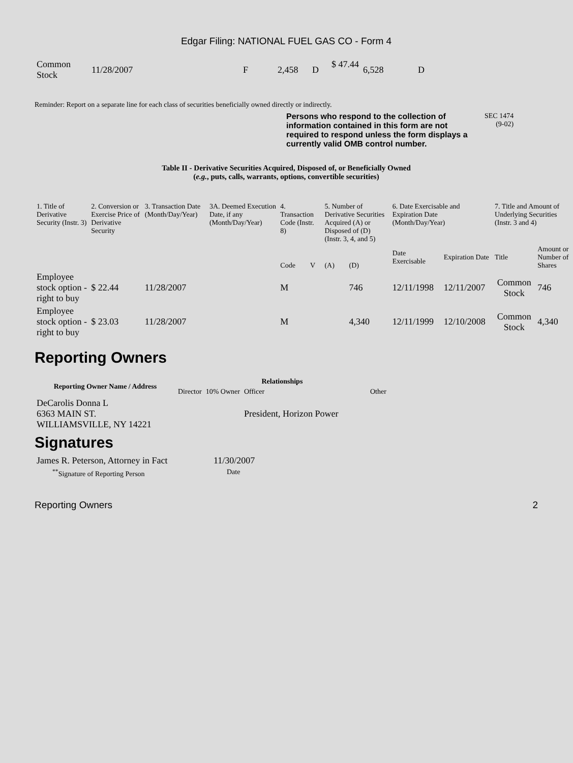Edgar Filing: NATIONAL FUEL GAS CO - Form 4
| Common Stock | 11/28/2007 | F | 2,458 | D | $ 47.44 | 6,528 | D |
Reminder: Report on a separate line for each class of securities beneficially owned directly or indirectly.
Persons who respond to the collection of information contained in this form are not required to respond unless the form displays a currently valid OMB control number.
SEC 1474
(9-02)
Table II - Derivative Securities Acquired, Disposed of, or Beneficially Owned
(e.g., puts, calls, warrants, options, convertible securities)
| 1. Title of Derivative Security (Instr. 3) | 2. Conversion or Exercise Price of Derivative Security | 3. Transaction Date (Month/Day/Year) | 3A. Deemed Execution Date, if any (Month/Day/Year) | 4. Transaction Code (Instr. 8) | | 5. Number of Derivative Securities Acquired (A) or Disposed of (D) (Instr. 3, 4, and 5) | | 6. Date Exercisable and Expiration Date (Month/Day/Year) | | 7. Title and Amount of Underlying Securities (Instr. 3 and 4) | |
| | | | | Code | V | (A) | (D) | Date Exercisable | Expiration Date | Title | Amount or Number of Shares |
| Employee stock option - right to buy | $ 22.44 | 11/28/2007 | | M | | | 746 | 12/11/1998 | 12/11/2007 | Common Stock | 746 |
| Employee stock option - right to buy | $ 23.03 | 11/28/2007 | | M | | | 4,340 | 12/11/1999 | 12/10/2008 | Common Stock | 4,340 |
Reporting Owners
| Reporting Owner Name / Address | Relationships | | | |
| --- | --- | --- | --- | --- |
| | Director | 10% Owner | Officer | Other |
| DeCarolis Donna L 6363 MAIN ST. WILLIAMSVILLE, NY 14221 | | | President, Horizon Power | |
Signatures
| James R. Peterson, Attorney in Fact | 11/30/2007 |
| <sup>**</sup> Signature of Reporting Person | Date |
Reporting Owners 2